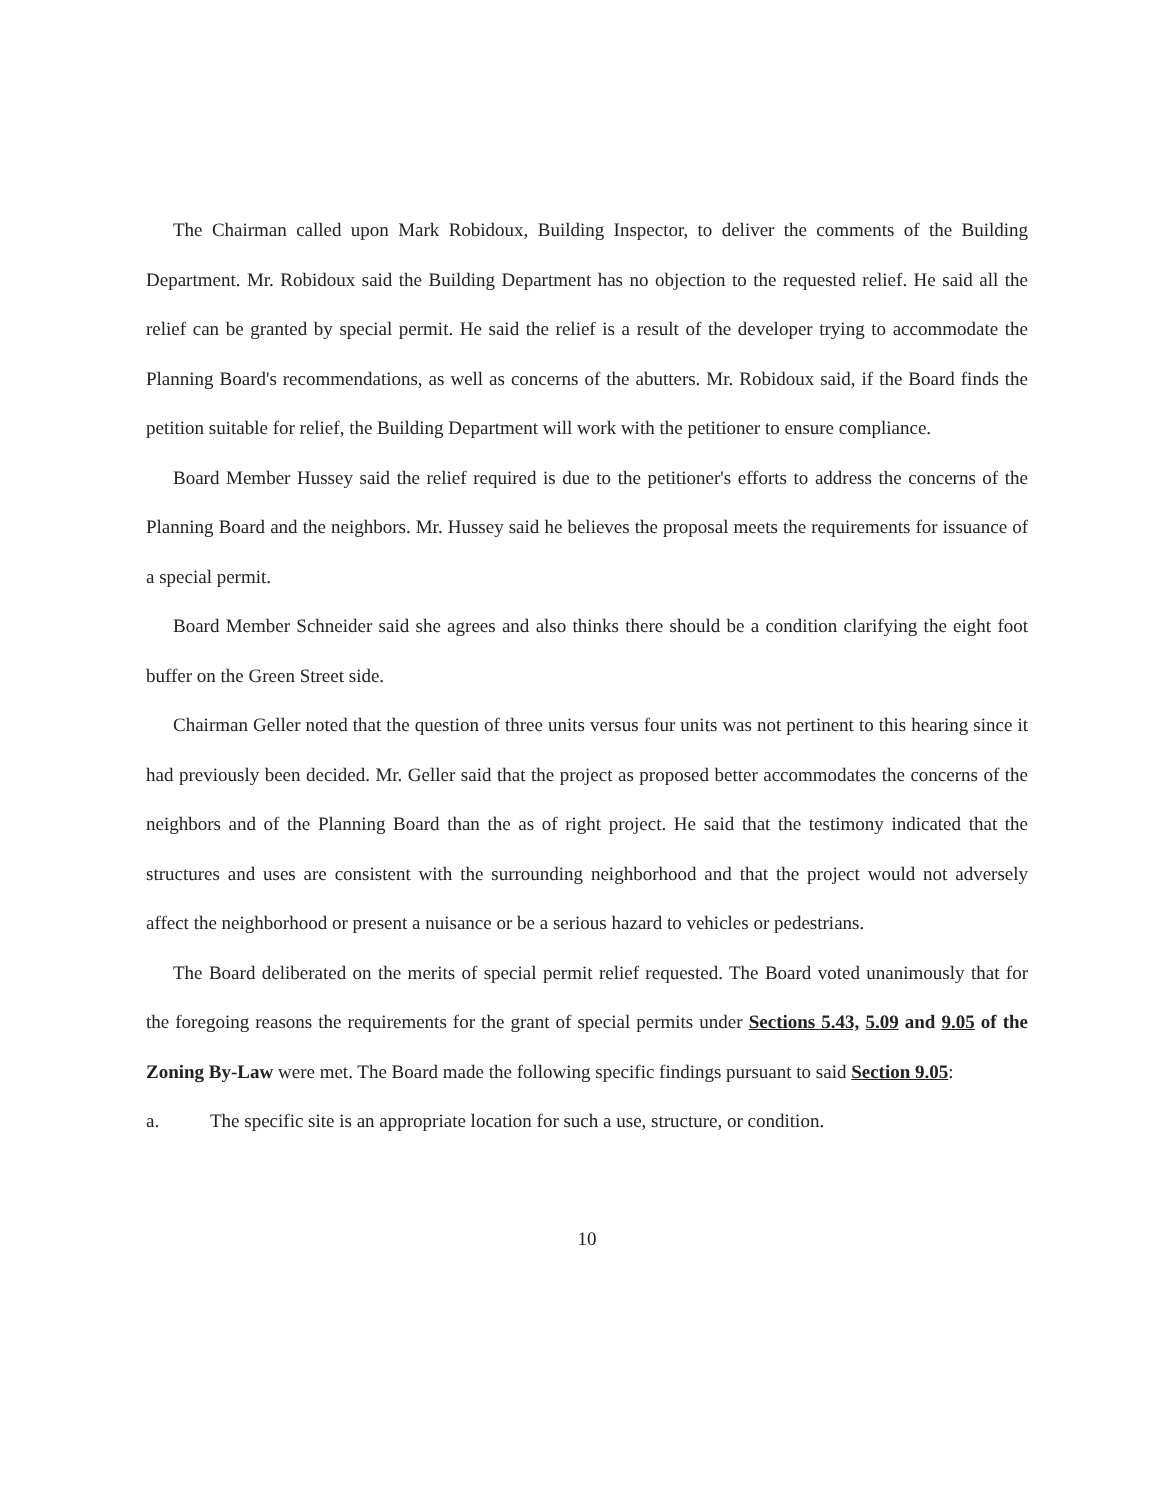The Chairman called upon Mark Robidoux, Building Inspector, to deliver the comments of the Building Department. Mr. Robidoux said the Building Department has no objection to the requested relief. He said all the relief can be granted by special permit. He said the relief is a result of the developer trying to accommodate the Planning Board's recommendations, as well as concerns of the abutters. Mr. Robidoux said, if the Board finds the petition suitable for relief, the Building Department will work with the petitioner to ensure compliance.
Board Member Hussey said the relief required is due to the petitioner's efforts to address the concerns of the Planning Board and the neighbors. Mr. Hussey said he believes the proposal meets the requirements for issuance of a special permit.
Board Member Schneider said she agrees and also thinks there should be a condition clarifying the eight foot buffer on the Green Street side.
Chairman Geller noted that the question of three units versus four units was not pertinent to this hearing since it had previously been decided. Mr. Geller said that the project as proposed better accommodates the concerns of the neighbors and of the Planning Board than the as of right project. He said that the testimony indicated that the structures and uses are consistent with the surrounding neighborhood and that the project would not adversely affect the neighborhood or present a nuisance or be a serious hazard to vehicles or pedestrians.
The Board deliberated on the merits of special permit relief requested. The Board voted unanimously that for the foregoing reasons the requirements for the grant of special permits under Sections 5.43, 5.09 and 9.05 of the Zoning By-Law were met. The Board made the following specific findings pursuant to said Section 9.05:
a. The specific site is an appropriate location for such a use, structure, or condition.
10